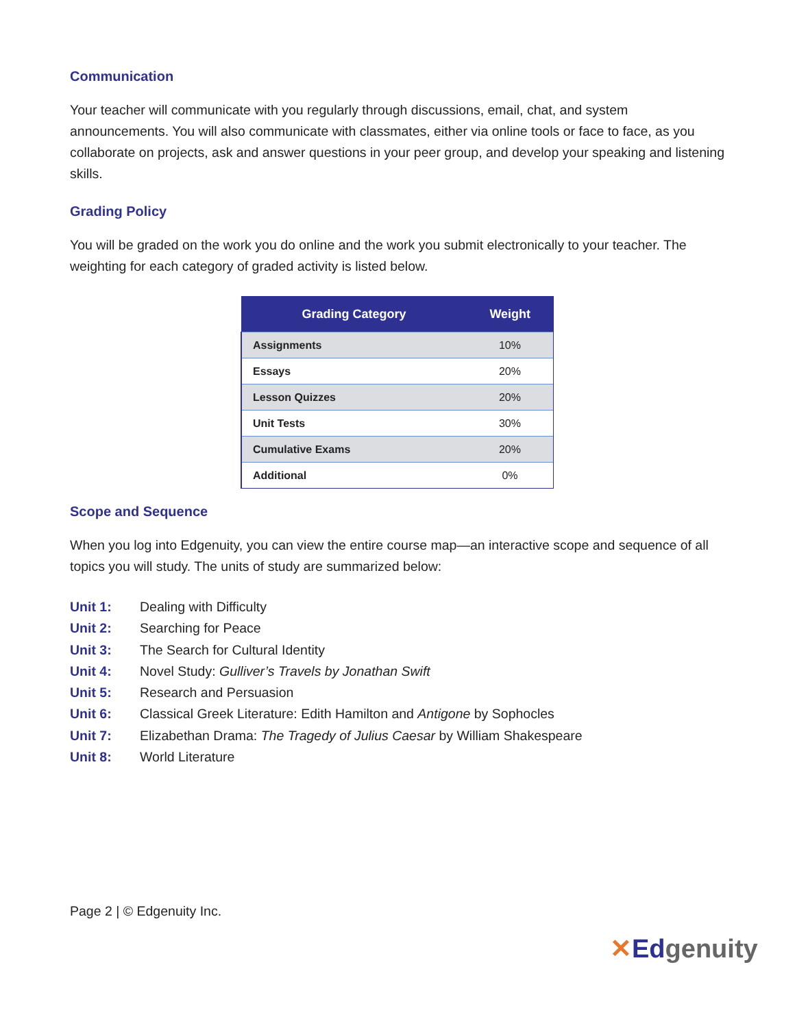Communication
Your teacher will communicate with you regularly through discussions, email, chat, and system announcements. You will also communicate with classmates, either via online tools or face to face, as you collaborate on projects, ask and answer questions in your peer group, and develop your speaking and listening skills.
Grading Policy
You will be graded on the work you do online and the work you submit electronically to your teacher. The weighting for each category of graded activity is listed below.
| Grading Category | Weight |
| --- | --- |
| Assignments | 10% |
| Essays | 20% |
| Lesson Quizzes | 20% |
| Unit Tests | 30% |
| Cumulative Exams | 20% |
| Additional | 0% |
Scope and Sequence
When you log into Edgenuity, you can view the entire course map—an interactive scope and sequence of all topics you will study. The units of study are summarized below:
Unit 1: Dealing with Difficulty
Unit 2: Searching for Peace
Unit 3: The Search for Cultural Identity
Unit 4: Novel Study: Gulliver’s Travels by Jonathan Swift
Unit 5: Research and Persuasion
Unit 6: Classical Greek Literature: Edith Hamilton and Antigone by Sophocles
Unit 7: Elizabethan Drama: The Tragedy of Julius Caesar by William Shakespeare
Unit 8: World Literature
Page 2 | © Edgenuity Inc.
✕Edgenuity